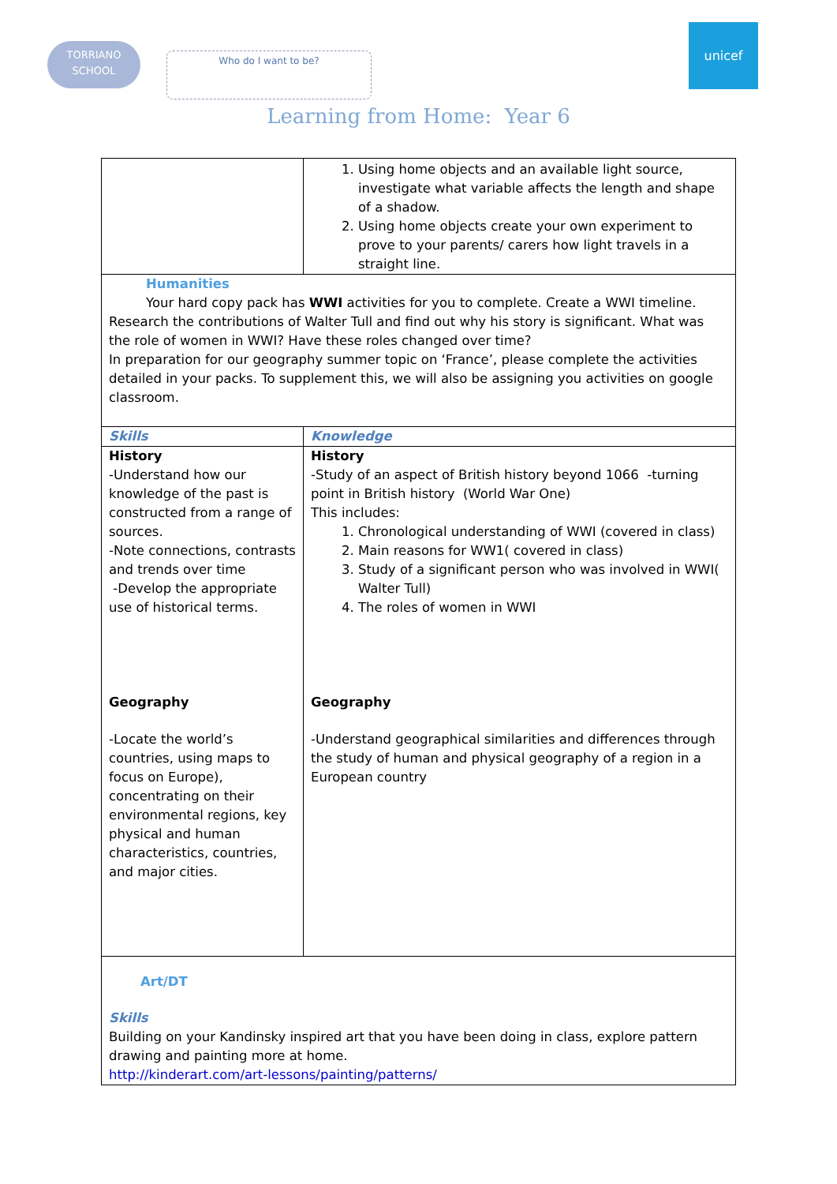TORRIANO
SCHOOL
Who do I want to be?
unicef
Learning from Home: Year 6
| | 1. Using home objects and an available light source, investigate what variable affects the length and shape of a shadow. 2. Using home objects create your own experiment to prove to your parents/ carers how light travels in a straight line. |
| Humanities Your hard copy pack has WWI activities for you to complete. Create a WWI timeline. Research the contributions of Walter Tull and find out why his story is significant. What was the role of women in WWI? Have these roles changed over time? In preparation for our geography summer topic on ‘France’, please complete the activities detailed in your packs. To supplement this, we will also be assigning you activities on google classroom. | |
| Skills | Knowledge |
| History -Understand how our knowledge of the past is constructed from a range of sources. -Note connections, contrasts and trends over time -Develop the appropriate use of historical terms. Geography -Locate the world’s countries, using maps to focus on Europe), concentrating on their environmental regions, key physical and human characteristics, countries, and major cities. | History -Study of an aspect of British history beyond 1066 -turning point in British history (World War One) This includes: 1. Chronological understanding of WWI (covered in class) 2. Main reasons for WW1( covered in class) 3. Study of a significant person who was involved in WWI( Walter Tull) 4. The roles of women in WWI Geography -Understand geographical similarities and differences through the study of human and physical geography of a region in a European country |
| Art/DT Skills Building on your Kandinsky inspired art that you have been doing in class, explore pattern drawing and painting more at home. http://kinderart.com/art-lessons/painting/patterns/ | |